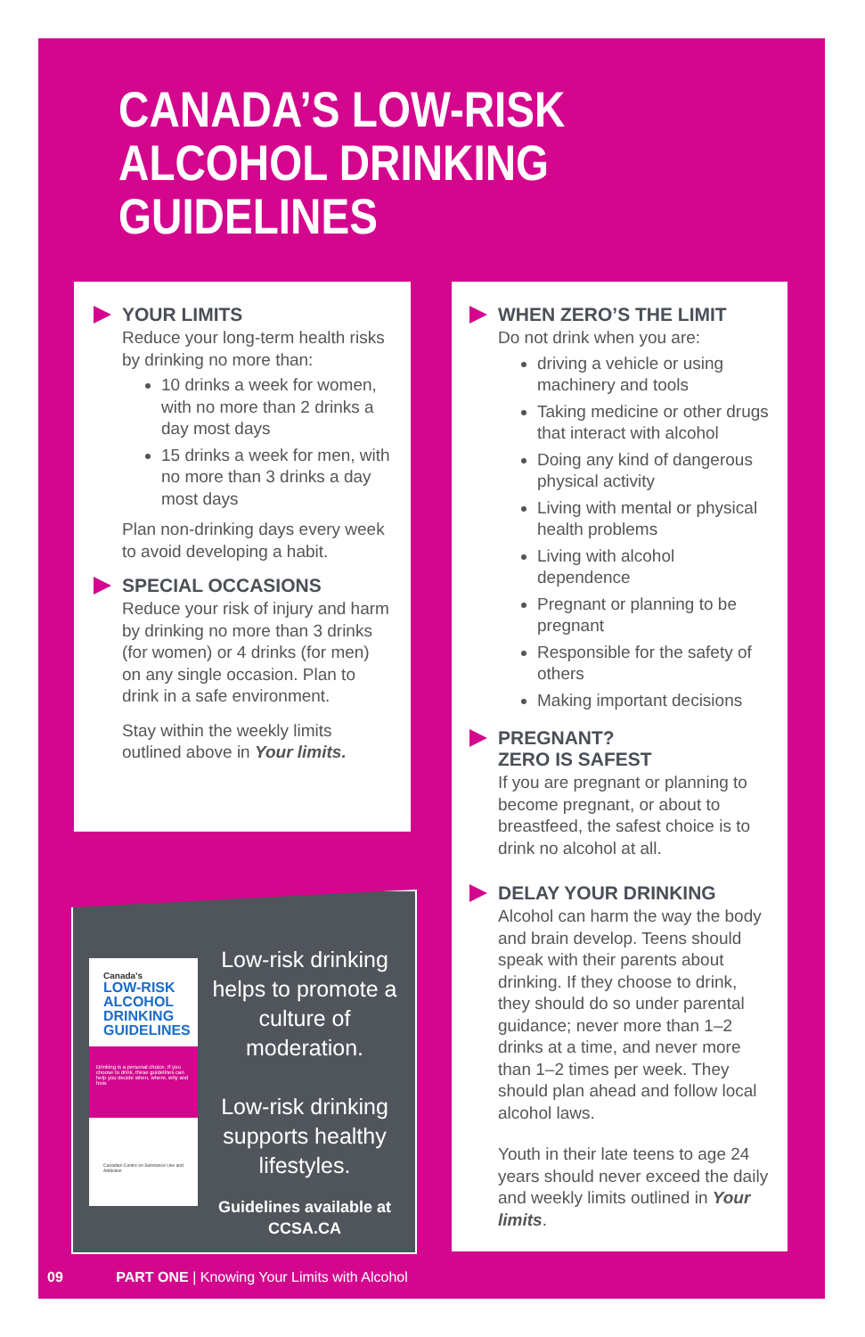CANADA’S LOW-RISK
ALCOHOL DRINKING
GUIDELINES
YOUR LIMITS
Reduce your long-term health risks by drinking no more than:
10 drinks a week for women, with no more than 2 drinks a day most days
15 drinks a week for men, with no more than 3 drinks a day most days
Plan non-drinking days every week to avoid developing a habit.
SPECIAL OCCASIONS
Reduce your risk of injury and harm by drinking no more than 3 drinks (for women) or 4 drinks (for men) on any single occasion. Plan to drink in a safe environment.
Stay within the weekly limits outlined above in Your limits.
Canada’s
LOW-RISK ALCOHOL DRINKING GUIDELINES
Drinking is a personal choice. If you choose to drink, these guidelines can help you decide when, where, why and how.
Canadian Centre on Substance Use and Addiction
Low-risk drinking helps to promote a culture of moderation.
Low-risk drinking supports healthy lifestyles.
Guidelines available at CCSA.CA
WHEN ZERO’S THE LIMIT
Do not drink when you are:
driving a vehicle or using machinery and tools
Taking medicine or other drugs that interact with alcohol
Doing any kind of dangerous physical activity
Living with mental or physical health problems
Living with alcohol dependence
Pregnant or planning to be pregnant
Responsible for the safety of others
Making important decisions
PREGNANT?
ZERO IS SAFEST
If you are pregnant or planning to become pregnant, or about to breastfeed, the safest choice is to drink no alcohol at all.
DELAY YOUR DRINKING
Alcohol can harm the way the body and brain develop. Teens should speak with their parents about drinking. If they choose to drink, they should do so under parental guidance; never more than 1–2 drinks at a time, and never more than 1–2 times per week. They should plan ahead and follow local alcohol laws.
Youth in their late teens to age 24 years should never exceed the daily and weekly limits outlined in Your limits.
09 PART ONE | Knowing Your Limits with Alcohol